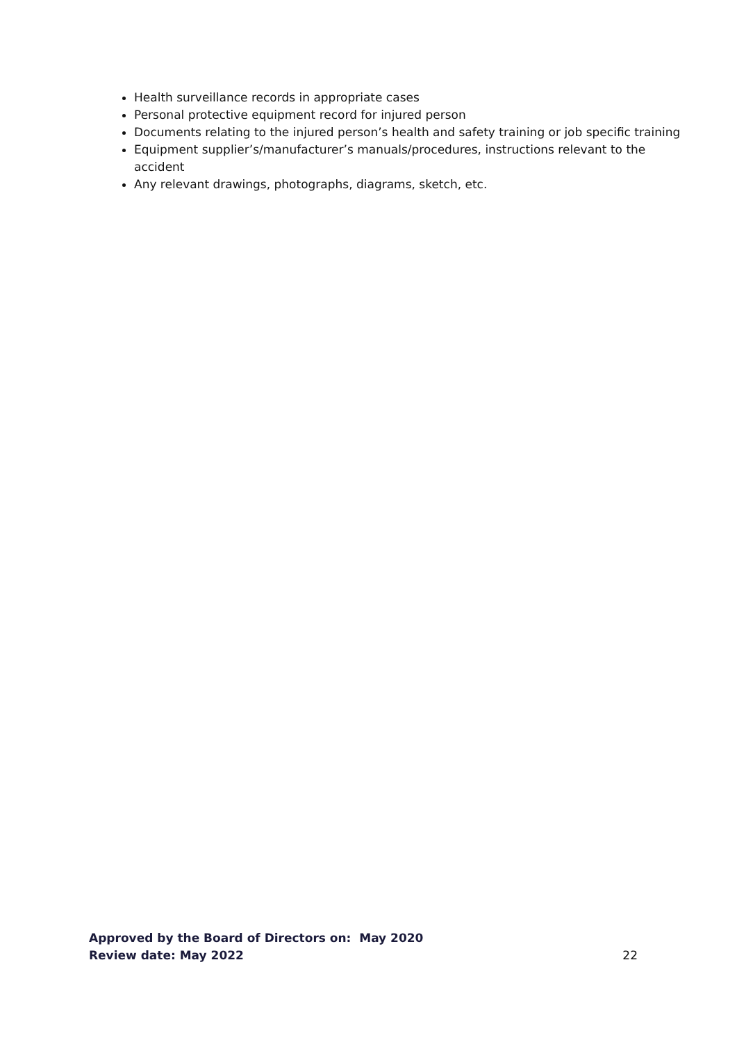Health surveillance records in appropriate cases
Personal protective equipment record for injured person
Documents relating to the injured person’s health and safety training or job specific training
Equipment supplier’s/manufacturer’s manuals/procedures, instructions relevant to the accident
Any relevant drawings, photographs, diagrams, sketch, etc.
Approved by the Board of Directors on: May 2020
Review date: May 2022 22